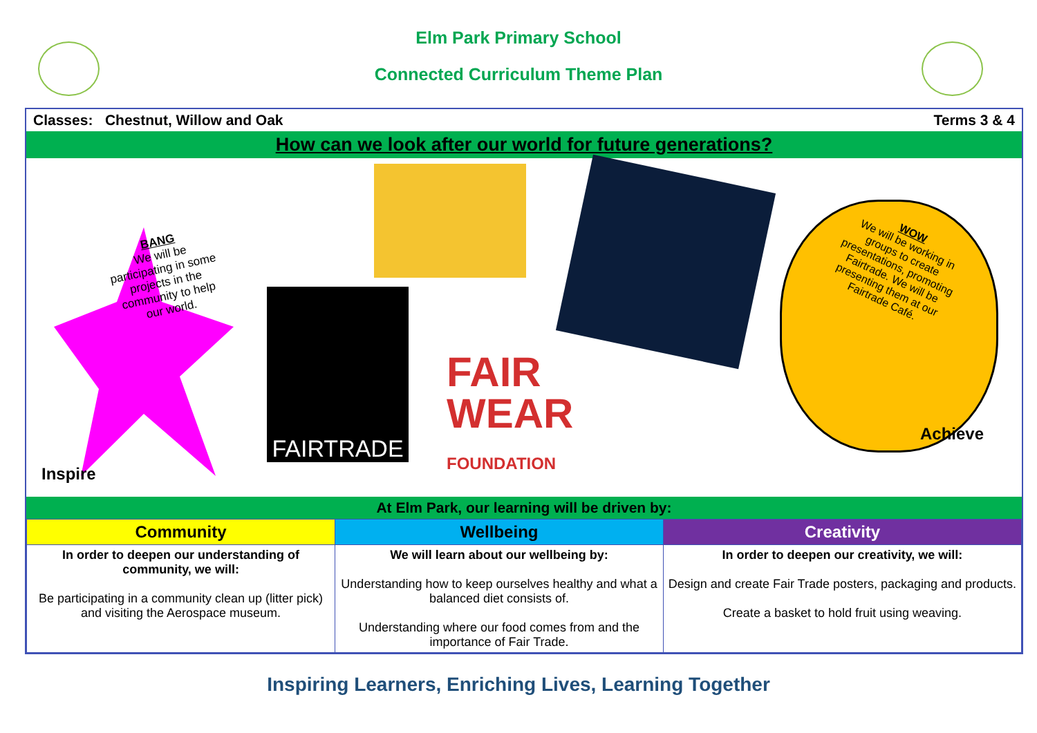Elm Park Primary School
Connected Curriculum Theme Plan
Classes: Chestnut, Willow and Oak Terms 3 & 4
How can we look after our world for future generations?
BANG
We will be participating in some projects in the community to help our world.
FAIRTRADE
FAIR
WEAR
FOUNDATION
WOW
We will be working in groups to create presentations, promoting Fairtrade. We will be presenting them at our Fairtrade Café.
Achieve
Inspire
At Elm Park, our learning will be driven by:
| Community | Wellbeing | Creativity |
| --- | --- | --- |
| In order to deepen our understanding of community, we will: Be participating in a community clean up (litter pick) and visiting the Aerospace museum. | We will learn about our wellbeing by: Understanding how to keep ourselves healthy and what a balanced diet consists of. Understanding where our food comes from and the importance of Fair Trade. | In order to deepen our creativity, we will: Design and create Fair Trade posters, packaging and products. Create a basket to hold fruit using weaving. |
Inspiring Learners, Enriching Lives, Learning Together